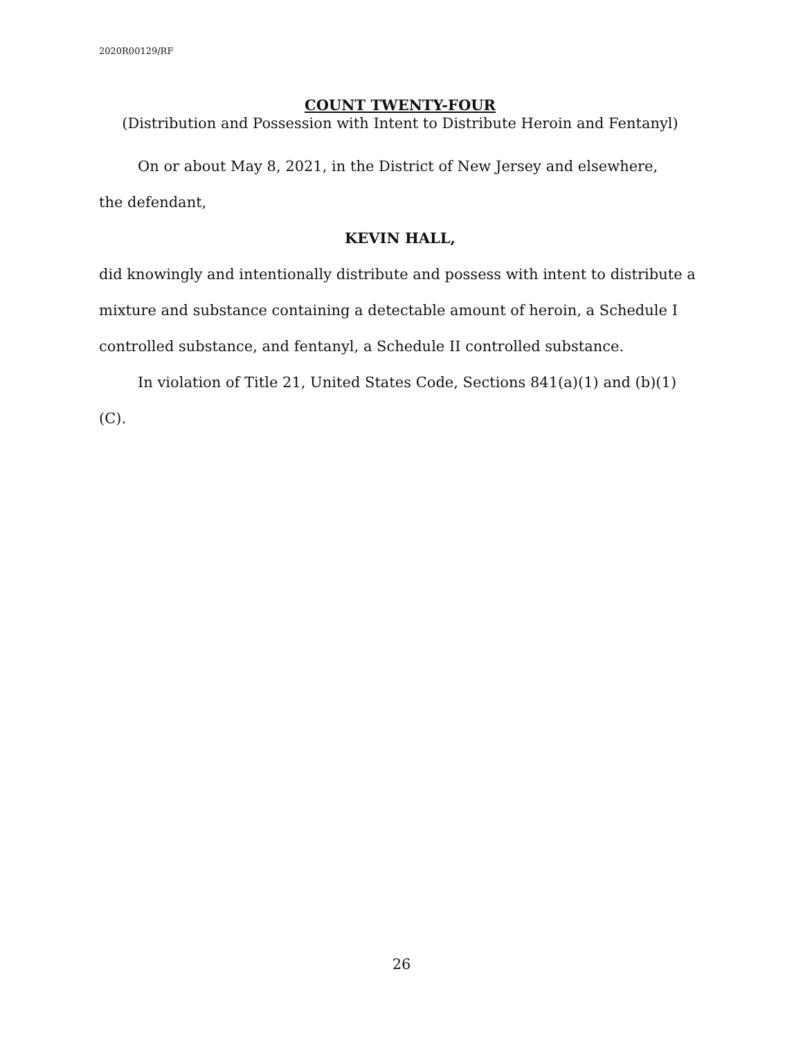2020R00129/RF
COUNT TWENTY-FOUR
(Distribution and Possession with Intent to Distribute Heroin and Fentanyl)
On or about May 8, 2021, in the District of New Jersey and elsewhere,
the defendant,
KEVIN HALL,
did knowingly and intentionally distribute and possess with intent to distribute a mixture and substance containing a detectable amount of heroin, a Schedule I controlled substance, and fentanyl, a Schedule II controlled substance.
In violation of Title 21, United States Code, Sections 841(a)(1) and (b)(1)(C).
26